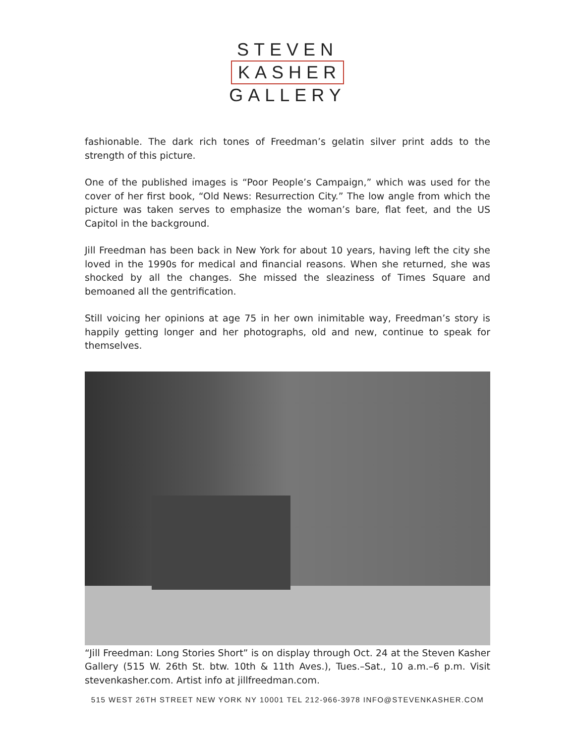STEVEN
KASHER
GALLERY
fashionable. The dark rich tones of Freedman’s gelatin silver print adds to the strength of this picture.
One of the published images is “Poor People’s Campaign,” which was used for the cover of her first book, “Old News: Resurrection City.” The low angle from which the picture was taken serves to emphasize the woman’s bare, flat feet, and the US Capitol in the background.
Jill Freedman has been back in New York for about 10 years, having left the city she loved in the 1990s for medical and financial reasons. When she returned, she was shocked by all the changes. She missed the sleaziness of Times Square and bemoaned all the gentrification.
Still voicing her opinions at age 75 in her own inimitable way, Freedman’s story is happily getting longer and her photographs, old and new, continue to speak for themselves.
“Jill Freedman: Long Stories Short” is on display through Oct. 24 at the Steven Kasher Gallery (515 W. 26th St. btw. 10th & 11th Aves.), Tues.–Sat., 10 a.m.–6 p.m. Visit stevenkasher.com. Artist info at jillfreedman.com.
515 WEST 26TH STREET NEW YORK NY 10001 TEL 212-966-3978 INFO@STEVENKASHER.COM